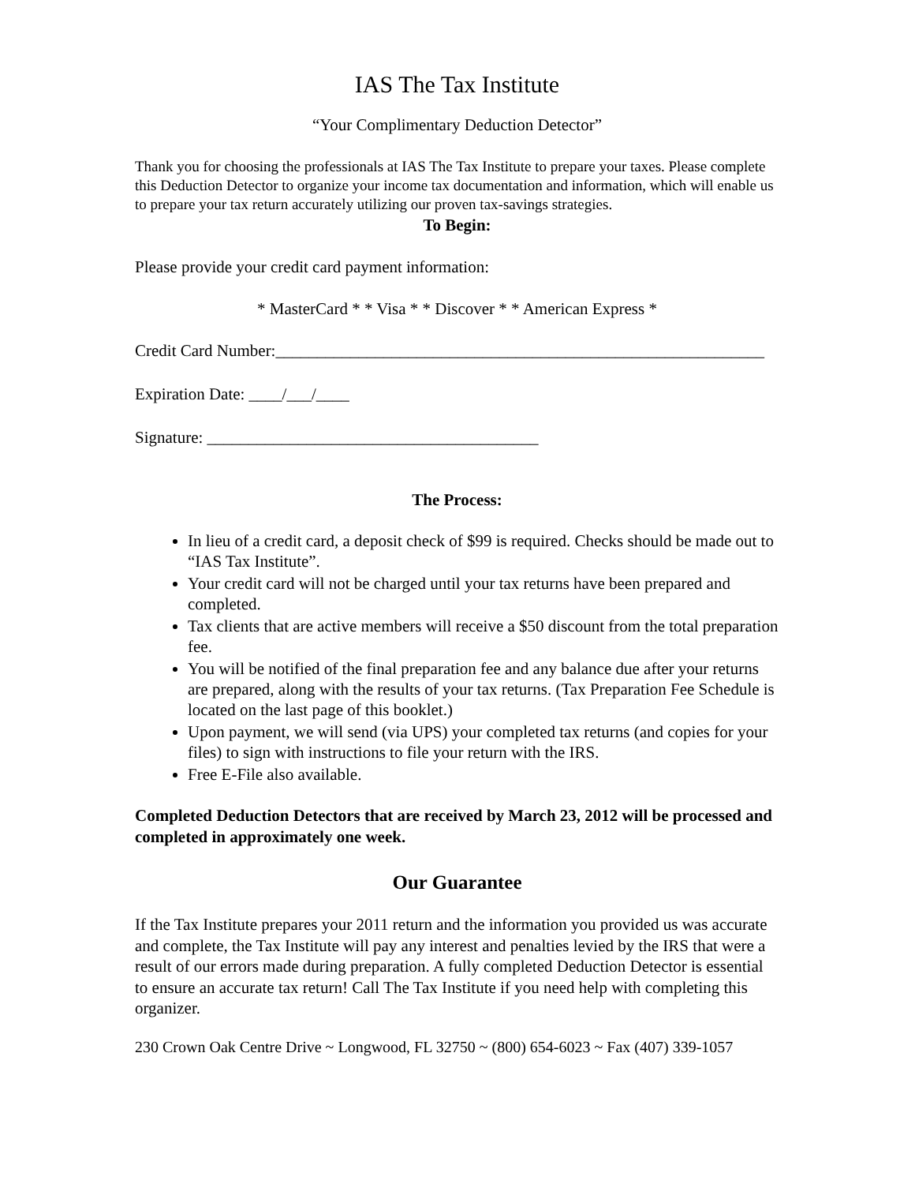IAS The Tax Institute
“Your Complimentary Deduction Detector”
Thank you for choosing the professionals at IAS The Tax Institute to prepare your taxes. Please complete this Deduction Detector to organize your income tax documentation and information, which will enable us to prepare your tax return accurately utilizing our proven tax-savings strategies.
To Begin:
Please provide your credit card payment information:
* MasterCard * * Visa * * Discover * * American Express *
Credit Card Number:___________________________________________________________
Expiration Date: ____/___/____
Signature: ________________________________________
The Process:
In lieu of a credit card, a deposit check of $99 is required. Checks should be made out to “IAS Tax Institute”.
Your credit card will not be charged until your tax returns have been prepared and completed.
Tax clients that are active members will receive a $50 discount from the total preparation fee.
You will be notified of the final preparation fee and any balance due after your returns are prepared, along with the results of your tax returns. (Tax Preparation Fee Schedule is located on the last page of this booklet.)
Upon payment, we will send (via UPS) your completed tax returns (and copies for your files) to sign with instructions to file your return with the IRS.
Free E-File also available.
Completed Deduction Detectors that are received by March 23, 2012 will be processed and completed in approximately one week.
Our Guarantee
If the Tax Institute prepares your 2011 return and the information you provided us was accurate and complete, the Tax Institute will pay any interest and penalties levied by the IRS that were a result of our errors made during preparation. A fully completed Deduction Detector is essential to ensure an accurate tax return! Call The Tax Institute if you need help with completing this organizer.
230 Crown Oak Centre Drive ~ Longwood, FL 32750 ~ (800) 654-6023 ~ Fax (407) 339-1057